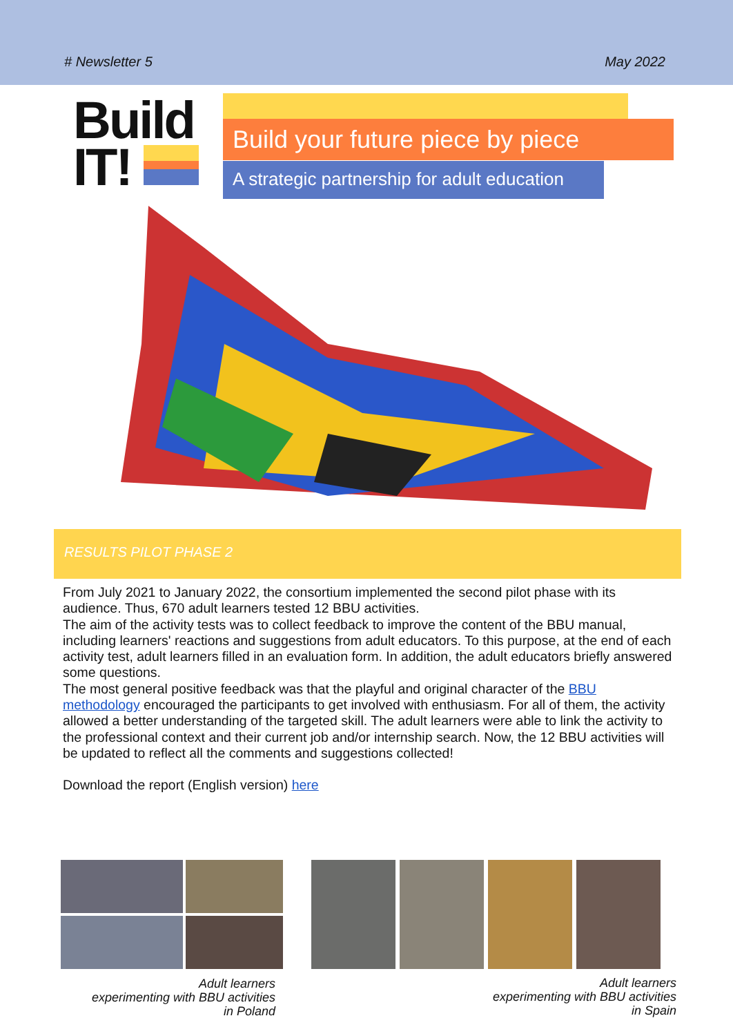# Newsletter 5
May 2022
Build
IT!
Build your future piece by piece
A strategic partnership for adult education
RESULTS PILOT PHASE 2
From July 2021 to January 2022, the consortium implemented the second pilot phase with its audience. Thus, 670 adult learners tested 12 BBU activities.
The aim of the activity tests was to collect feedback to improve the content of the BBU manual, including learners' reactions and suggestions from adult educators. To this purpose, at the end of each activity test, adult learners filled in an evaluation form. In addition, the adult educators briefly answered some questions.
The most general positive feedback was that the playful and original character of the BBU methodology encouraged the participants to get involved with enthusiasm. For all of them, the activity allowed a better understanding of the targeted skill. The adult learners were able to link the activity to the professional context and their current job and/or internship search. Now, the 12 BBU activities will be updated to reflect all the comments and suggestions collected!
Download the report (English version) here
Adult learners
experimenting with BBU activities
in Poland
Adult learners
experimenting with BBU activities
in Spain